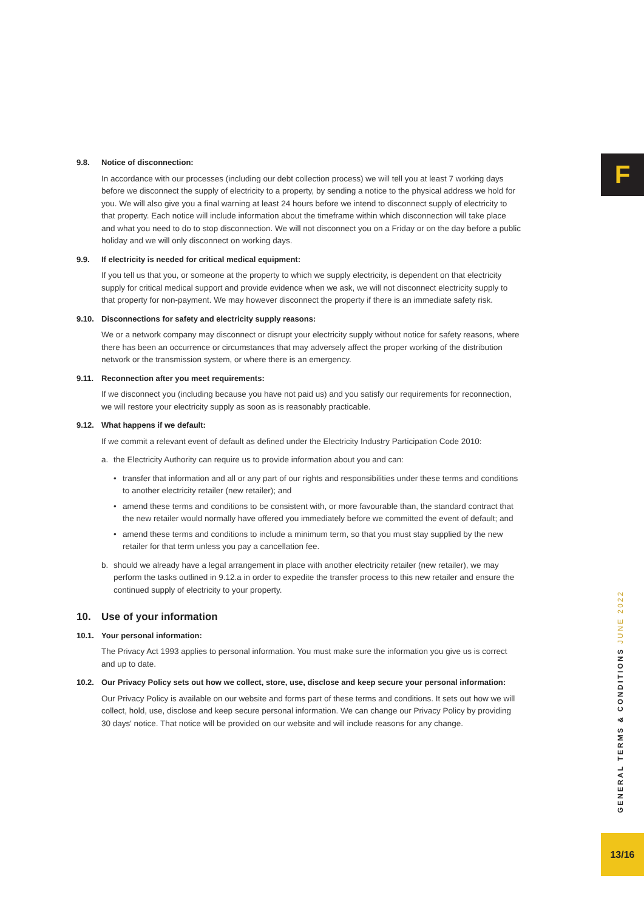F
9.8. Notice of disconnection:
In accordance with our processes (including our debt collection process) we will tell you at least 7 working days before we disconnect the supply of electricity to a property, by sending a notice to the physical address we hold for you. We will also give you a final warning at least 24 hours before we intend to disconnect supply of electricity to that property. Each notice will include information about the timeframe within which disconnection will take place and what you need to do to stop disconnection. We will not disconnect you on a Friday or on the day before a public holiday and we will only disconnect on working days.
9.9. If electricity is needed for critical medical equipment:
If you tell us that you, or someone at the property to which we supply electricity, is dependent on that electricity supply for critical medical support and provide evidence when we ask, we will not disconnect electricity supply to that property for non-payment. We may however disconnect the property if there is an immediate safety risk.
9.10. Disconnections for safety and electricity supply reasons:
We or a network company may disconnect or disrupt your electricity supply without notice for safety reasons, where there has been an occurrence or circumstances that may adversely affect the proper working of the distribution network or the transmission system, or where there is an emergency.
9.11. Reconnection after you meet requirements:
If we disconnect you (including because you have not paid us) and you satisfy our requirements for reconnection, we will restore your electricity supply as soon as is reasonably practicable.
9.12. What happens if we default:
If we commit a relevant event of default as defined under the Electricity Industry Participation Code 2010:
a. the Electricity Authority can require us to provide information about you and can:
• transfer that information and all or any part of our rights and responsibilities under these terms and conditions to another electricity retailer (new retailer); and
• amend these terms and conditions to be consistent with, or more favourable than, the standard contract that the new retailer would normally have offered you immediately before we committed the event of default; and
• amend these terms and conditions to include a minimum term, so that you must stay supplied by the new retailer for that term unless you pay a cancellation fee.
b. should we already have a legal arrangement in place with another electricity retailer (new retailer), we may perform the tasks outlined in 9.12.a in order to expedite the transfer process to this new retailer and ensure the continued supply of electricity to your property.
10. Use of your information
10.1. Your personal information:
The Privacy Act 1993 applies to personal information. You must make sure the information you give us is correct and up to date.
10.2. Our Privacy Policy sets out how we collect, store, use, disclose and keep secure your personal information:
Our Privacy Policy is available on our website and forms part of these terms and conditions. It sets out how we will collect, hold, use, disclose and keep secure personal information. We can change our Privacy Policy by providing 30 days' notice. That notice will be provided on our website and will include reasons for any change.
GENERAL TERMS & CONDITIONS JUNE 2022
13/16